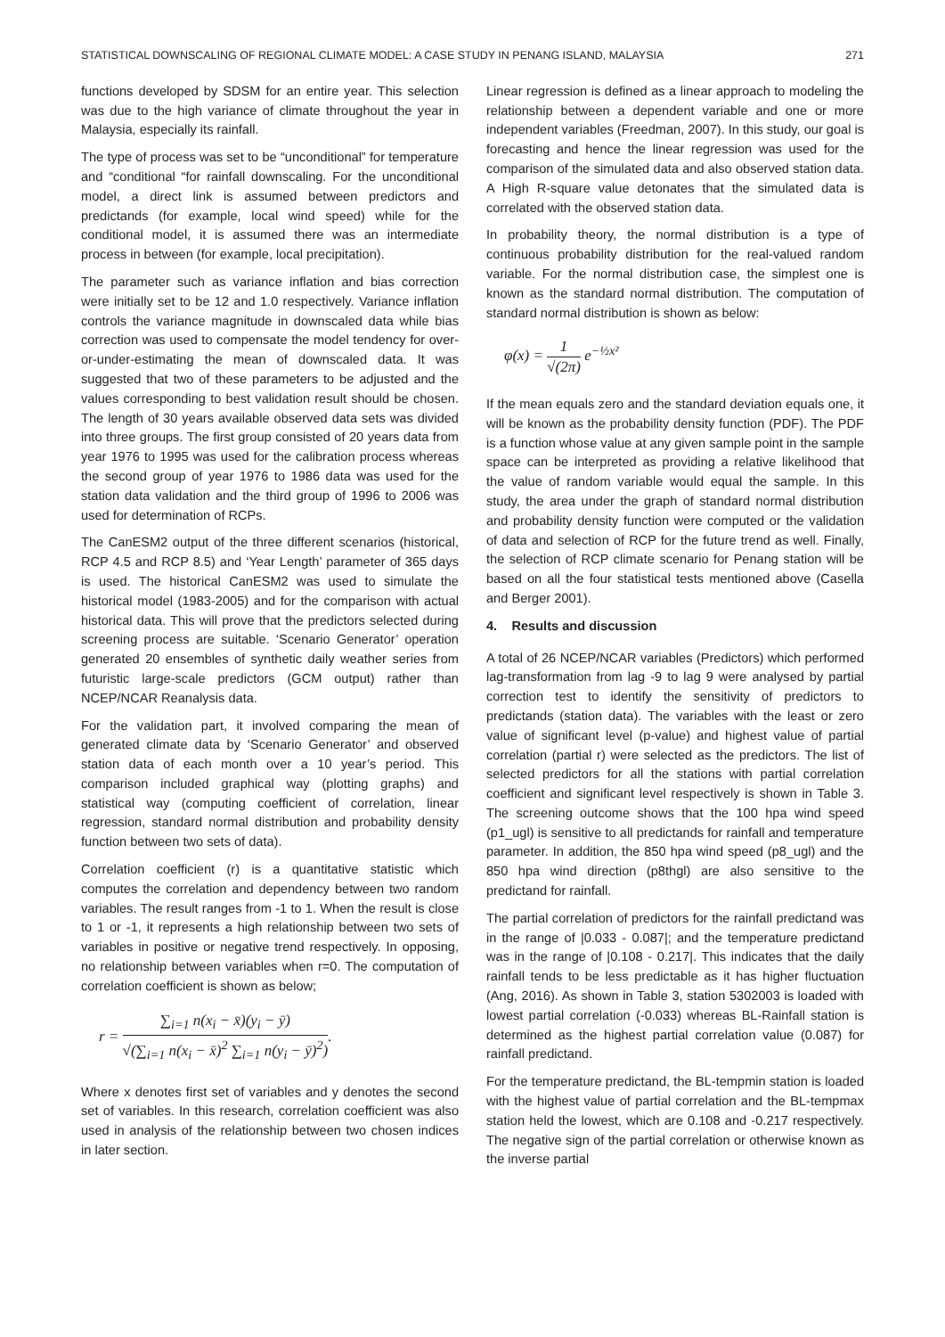STATISTICAL DOWNSCALING OF REGIONAL CLIMATE MODEL: A CASE STUDY IN PENANG ISLAND, MALAYSIA 271
functions developed by SDSM for an entire year. This selection was due to the high variance of climate throughout the year in Malaysia, especially its rainfall.
The type of process was set to be “unconditional” for temperature and “conditional “for rainfall downscaling. For the unconditional model, a direct link is assumed between predictors and predictands (for example, local wind speed) while for the conditional model, it is assumed there was an intermediate process in between (for example, local precipitation).
The parameter such as variance inflation and bias correction were initially set to be 12 and 1.0 respectively. Variance inflation controls the variance magnitude in downscaled data while bias correction was used to compensate the model tendency for over-or-under-estimating the mean of downscaled data. It was suggested that two of these parameters to be adjusted and the values corresponding to best validation result should be chosen. The length of 30 years available observed data sets was divided into three groups. The first group consisted of 20 years data from year 1976 to 1995 was used for the calibration process whereas the second group of year 1976 to 1986 data was used for the station data validation and the third group of 1996 to 2006 was used for determination of RCPs.
The CanESM2 output of the three different scenarios (historical, RCP 4.5 and RCP 8.5) and ‘Year Length’ parameter of 365 days is used. The historical CanESM2 was used to simulate the historical model (1983-2005) and for the comparison with actual historical data. This will prove that the predictors selected during screening process are suitable. ‘Scenario Generator’ operation generated 20 ensembles of synthetic daily weather series from futuristic large-scale predictors (GCM output) rather than NCEP/NCAR Reanalysis data.
For the validation part, it involved comparing the mean of generated climate data by ‘Scenario Generator’ and observed station data of each month over a 10 year’s period. This comparison included graphical way (plotting graphs) and statistical way (computing coefficient of correlation, linear regression, standard normal distribution and probability density function between two sets of data).
Correlation coefficient (r) is a quantitative statistic which computes the correlation and dependency between two random variables. The result ranges from -1 to 1. When the result is close to 1 or -1, it represents a high relationship between two sets of variables in positive or negative trend respectively. In opposing, no relationship between variables when r=0. The computation of correlation coefficient is shown as below;
r = ∑<sub>i=1</sub> n(x<sub>i</sub> − x̄)(y<sub>i</sub> − ȳ) √(∑<sub>i=1</sub> n(x<sub>i</sub> − x̄)<sup>2</sup> ∑<sub>i=1</sub> n(y<sub>i</sub> − ȳ)<sup>2</sup>).
Where x denotes first set of variables and y denotes the second set of variables. In this research, correlation coefficient was also used in analysis of the relationship between two chosen indices in later section.
Linear regression is defined as a linear approach to modeling the relationship between a dependent variable and one or more independent variables (Freedman, 2007). In this study, our goal is forecasting and hence the linear regression was used for the comparison of the simulated data and also observed station data. A High R-square value detonates that the simulated data is correlated with the observed station data.
In probability theory, the normal distribution is a type of continuous probability distribution for the real-valued random variable. For the normal distribution case, the simplest one is known as the standard normal distribution. The computation of standard normal distribution is shown as below:
φ(x) = 1 √(2π) e<sup>−½x²</sup>
If the mean equals zero and the standard deviation equals one, it will be known as the probability density function (PDF). The PDF is a function whose value at any given sample point in the sample space can be interpreted as providing a relative likelihood that the value of random variable would equal the sample. In this study, the area under the graph of standard normal distribution and probability density function were computed or the validation of data and selection of RCP for the future trend as well. Finally, the selection of RCP climate scenario for Penang station will be based on all the four statistical tests mentioned above (Casella and Berger 2001).
4. Results and discussion
A total of 26 NCEP/NCAR variables (Predictors) which performed lag-transformation from lag -9 to lag 9 were analysed by partial correction test to identify the sensitivity of predictors to predictands (station data). The variables with the least or zero value of significant level (p-value) and highest value of partial correlation (partial r) were selected as the predictors. The list of selected predictors for all the stations with partial correlation coefficient and significant level respectively is shown in Table 3. The screening outcome shows that the 100 hpa wind speed (p1_ugl) is sensitive to all predictands for rainfall and temperature parameter. In addition, the 850 hpa wind speed (p8_ugl) and the 850 hpa wind direction (p8thgl) are also sensitive to the predictand for rainfall.
The partial correlation of predictors for the rainfall predictand was in the range of |0.033 - 0.087|; and the temperature predictand was in the range of |0.108 - 0.217|. This indicates that the daily rainfall tends to be less predictable as it has higher fluctuation (Ang, 2016). As shown in Table 3, station 5302003 is loaded with lowest partial correlation (-0.033) whereas BL-Rainfall station is determined as the highest partial correlation value (0.087) for rainfall predictand.
For the temperature predictand, the BL-tempmin station is loaded with the highest value of partial correlation and the BL-tempmax station held the lowest, which are 0.108 and -0.217 respectively. The negative sign of the partial correlation or otherwise known as the inverse partial